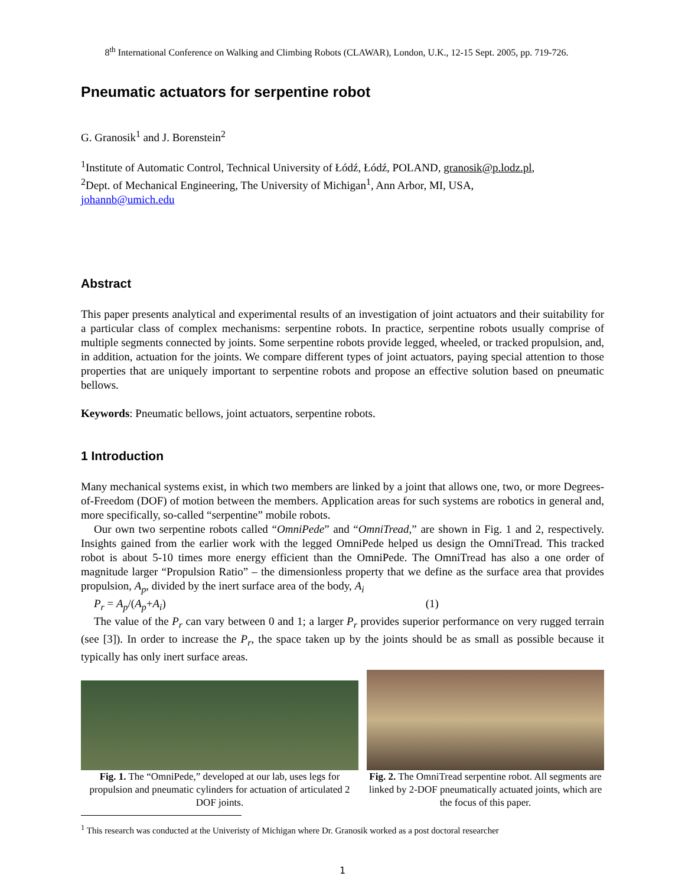8<sup>th</sup> International Conference on Walking and Climbing Robots (CLAWAR), London, U.K., 12-15 Sept. 2005, pp. 719-726.
Pneumatic actuators for serpentine robot
G. Granosik<sup>1</sup> and J. Borenstein<sup>2</sup>
<sup>1</sup> Institute of Automatic Control, Technical University of Łódź, Łódź, POLAND, granosik@p.lodz.pl,
<sup>2</sup> Dept. of Mechanical Engineering, The University of Michigan<sup>1</sup>, Ann Arbor, MI, USA,
johannb@umich.edu
Abstract
This paper presents analytical and experimental results of an investigation of joint actuators and their suitability for a particular class of complex mechanisms: serpentine robots. In practice, serpentine robots usually comprise of multiple segments connected by joints. Some serpentine robots provide legged, wheeled, or tracked propulsion, and, in addition, actuation for the joints. We compare different types of joint actuators, paying special attention to those properties that are uniquely important to serpentine robots and propose an effective solution based on pneumatic bellows.
Keywords: Pneumatic bellows, joint actuators, serpentine robots.
1 Introduction
Many mechanical systems exist, in which two members are linked by a joint that allows one, two, or more Degrees-of-Freedom (DOF) of motion between the members. Application areas for such systems are robotics in general and, more specifically, so-called “serpentine” mobile robots.
Our own two serpentine robots called “OmniPede” and “OmniTread,” are shown in Fig. 1 and 2, respectively. Insights gained from the earlier work with the legged OmniPede helped us design the OmniTread. This tracked robot is about 5-10 times more energy efficient than the OmniPede. The OmniTread has also a one order of magnitude larger “Propulsion Ratio” – the dimensionless property that we define as the surface area that provides propulsion, A<sub>p</sub>, divided by the inert surface area of the body, A<sub>i</sub>
P<sub>r</sub> = A<sub>p</sub>/(A<sub>p</sub>+A<sub>i</sub>) (1)
The value of the P<sub>r</sub> can vary between 0 and 1; a larger P<sub>r</sub> provides superior performance on very rugged terrain (see [3]). In order to increase the P<sub>r</sub>, the space taken up by the joints should be as small as possible because it typically has only inert surface areas.
Fig. 1. The “OmniPede,” developed at our lab, uses legs for propulsion and pneumatic cylinders for actuation of articulated 2 DOF joints.
Fig. 2. The OmniTread serpentine robot. All segments are linked by 2-DOF pneumatically actuated joints, which are the focus of this paper.
<sup>1</sup> This research was conducted at the Univeristy of Michigan where Dr. Granosik worked as a post doctoral researcher
1